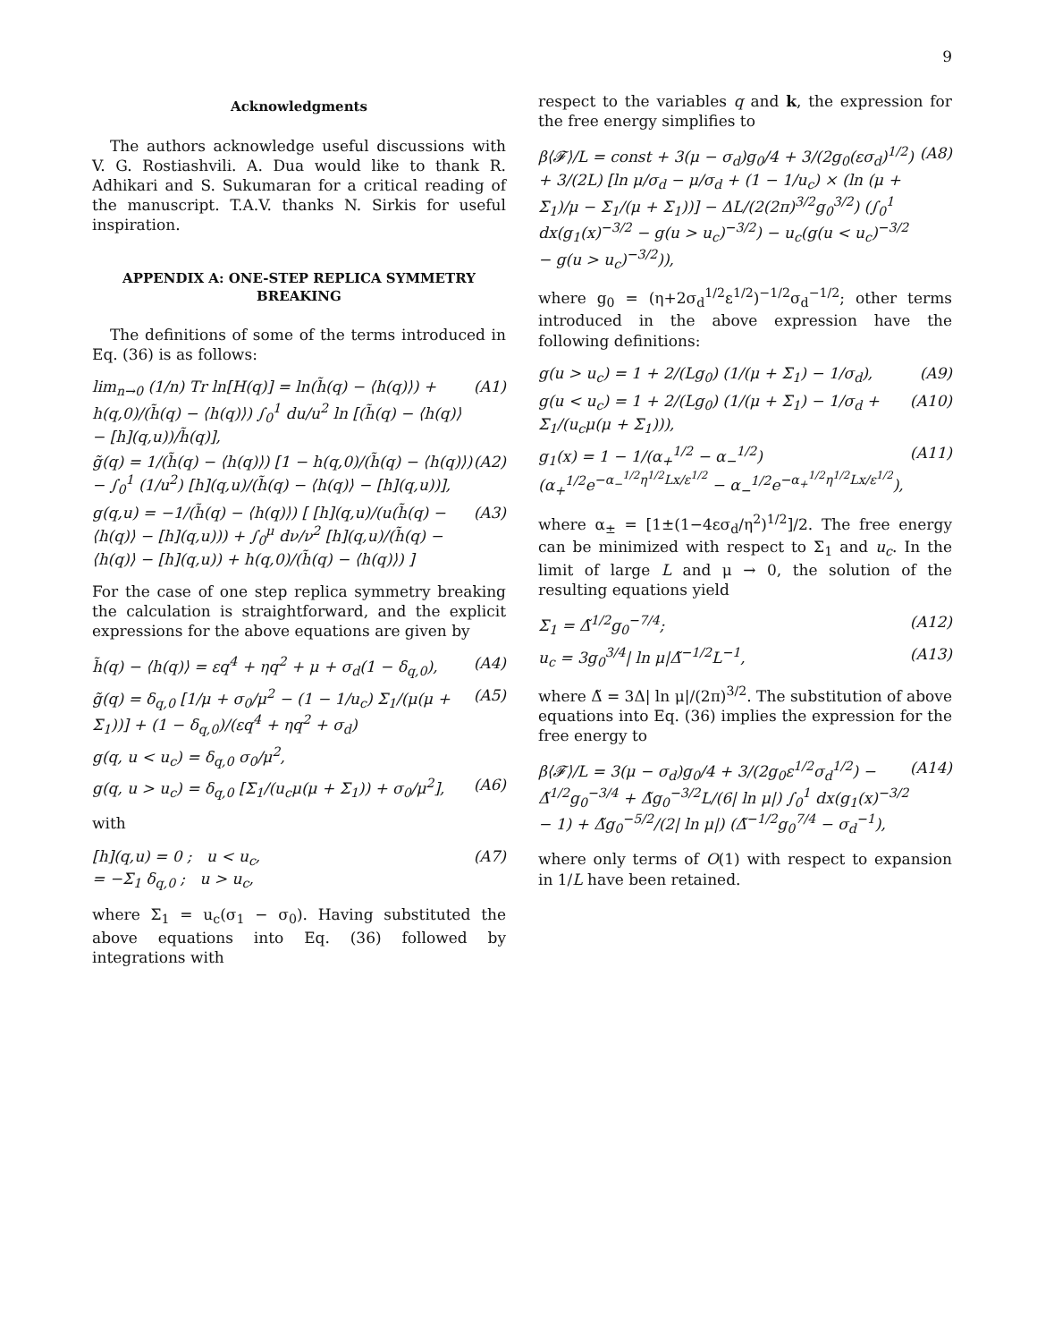9
Acknowledgments
The authors acknowledge useful discussions with V. G. Rostiashvili. A. Dua would like to thank R. Adhikari and S. Sukumaran for a critical reading of the manuscript. T.A.V. thanks N. Sirkis for useful inspiration.
APPENDIX A: ONE-STEP REPLICA SYMMETRY BREAKING
The definitions of some of the terms introduced in Eq. (36) is as follows:
lim<sub>n→0</sub> (1/n) Tr ln[H(q)] = ln(h̃(q) − ⟨h(q)⟩) + h(q,0)/(h̃(q) − ⟨h(q)⟩) ∫<sub>0</sub><sup>1</sup> du/u<sup>2</sup> ln [(h̃(q) − ⟨h(q)⟩ − [h](q,u))/h̃(q)], (A1)
g̃(q) = 1/(h̃(q) − ⟨h(q)⟩) [1 − h(q,0)/(h̃(q) − ⟨h(q)⟩) − ∫<sub>0</sub><sup>1</sup> (1/u<sup>2</sup>) [h](q,u)/(h̃(q) − ⟨h(q)⟩ − [h](q,u))], (A2)
g(q,u) = −1/(h̃(q) − ⟨h(q)⟩) [ [h](q,u)/(u(h̃(q) − ⟨h(q)⟩ − [h](q,u))) + ∫<sub>0</sub><sup>μ</sup> dν/ν<sup>2</sup> [h](q,u)/(h̃(q) − ⟨h(q)⟩ − [h](q,u)) + h(q,0)/(h̃(q) − ⟨h(q)⟩) ] (A3)
For the case of one step replica symmetry breaking the calculation is straightforward, and the explicit expressions for the above equations are given by
h̃(q) − ⟨h(q)⟩ = εq<sup>4</sup> + ηq<sup>2</sup> + μ + σ<sub>d</sub>(1 − δ<sub>q,0</sub>), (A4)
g̃(q) = δ<sub>q,0</sub> [1/μ + σ<sub>0</sub>/μ<sup>2</sup> − (1 − 1/u<sub>c</sub>) Σ<sub>1</sub>/(μ(μ + Σ<sub>1</sub>))] + (1 − δ<sub>q,0</sub>)/(εq<sup>4</sup> + ηq<sup>2</sup> + σ<sub>d</sub>) (A5)
g(q, u < u<sub>c</sub>) = δ<sub>q,0</sub> σ<sub>0</sub>/μ<sup>2</sup>,
g(q, u > u<sub>c</sub>) = δ<sub>q,0</sub> [Σ<sub>1</sub>/(u<sub>c</sub>μ(μ + Σ<sub>1</sub>)) + σ<sub>0</sub>/μ<sup>2</sup>], (A6)
with
[h](q,u) = 0 ; u < u<sub>c</sub>,
= −Σ<sub>1</sub> δ<sub>q,0</sub> ; u > u<sub>c</sub>, (A7)
where Σ<sub>1</sub> = u<sub>c</sub>(σ<sub>1</sub> − σ<sub>0</sub>). Having substituted the above equations into Eq. (36) followed by integrations with
respect to the variables q and k, the expression for the free energy simplifies to
β⟨𝓕⟩/L = const + 3(μ − σ<sub>d</sub>)g<sub>0</sub>/4 + 3/(2g<sub>0</sub>(εσ<sub>d</sub>)<sup>1/2</sup>) + 3/(2L) [ln μ/σ<sub>d</sub> − μ/σ<sub>d</sub> + (1 − 1/u<sub>c</sub>) × (ln (μ + Σ<sub>1</sub>)/μ − Σ<sub>1</sub>/(μ + Σ<sub>1</sub>))] − ΔL/(2(2π)<sup>3/2</sup>g<sub>0</sub><sup>3/2</sup>) (∫<sub>0</sub><sup>1</sup> dx(g<sub>1</sub>(x)<sup>−3/2</sup> − g(u > u<sub>c</sub>)<sup>−3/2</sup>) − u<sub>c</sub>(g(u < u<sub>c</sub>)<sup>−3/2</sup> − g(u > u<sub>c</sub>)<sup>−3/2</sup>)), (A8)
where g<sub>0</sub> = (η+2σ<sub>d</sub><sup>1/2</sup>ε<sup>1/2</sup>)<sup>−1/2</sup>σ<sub>d</sub><sup>−1/2</sup>; other terms introduced in the above expression have the following definitions:
g(u > u<sub>c</sub>) = 1 + 2/(Lg<sub>0</sub>) (1/(μ + Σ<sub>1</sub>) − 1/σ<sub>d</sub>), (A9)
g(u < u<sub>c</sub>) = 1 + 2/(Lg<sub>0</sub>) (1/(μ + Σ<sub>1</sub>) − 1/σ<sub>d</sub> + Σ<sub>1</sub>/(u<sub>c</sub>μ(μ + Σ<sub>1</sub>))), (A10)
g<sub>1</sub>(x) = 1 − 1/(α<sub>+</sub><sup>1/2</sup> − α<sub>−</sub><sup>1/2</sup>) (α<sub>+</sub><sup>1/2</sup>e<sup>−α<sub>−</sub><sup>1/2</sup>η<sup>1/2</sup>Lx/ε<sup>1/2</sup></sup> − α<sub>−</sub><sup>1/2</sup>e<sup>−α<sub>+</sub><sup>1/2</sup>η<sup>1/2</sup>Lx/ε<sup>1/2</sup></sup>), (A11)
where α<sub>±</sub> = [1±(1−4εσ<sub>d</sub>/η<sup>2</sup>)<sup>1/2</sup>]/2. The free energy can be minimized with respect to Σ<sub>1</sub> and u<sub>c</sub>. In the limit of large L and μ → 0, the solution of the resulting equations yield
Σ<sub>1</sub> = Δ̃<sup>1/2</sup>g<sub>0</sub><sup>−7/4</sup>; (A12)
u<sub>c</sub> = 3g<sub>0</sub><sup>3/4</sup>| ln μ|Δ̃<sup>−1/2</sup>L<sup>−1</sup>, (A13)
where Δ̃ = 3Δ| ln μ|/(2π)<sup>3/2</sup>. The substitution of above equations into Eq. (36) implies the expression for the free energy to
β⟨𝓕⟩/L = 3(μ − σ<sub>d</sub>)g<sub>0</sub>/4 + 3/(2g<sub>0</sub>ε<sup>1/2</sup>σ<sub>d</sub><sup>1/2</sup>) − Δ̃<sup>1/2</sup>g<sub>0</sub><sup>−3/4</sup> + Δ̃g<sub>0</sub><sup>−3/2</sup>L/(6| ln μ|) ∫<sub>0</sub><sup>1</sup> dx(g<sub>1</sub>(x)<sup>−3/2</sup> − 1) + Δ̃g<sub>0</sub><sup>−5/2</sup>/(2| ln μ|) (Δ̃<sup>−1/2</sup>g<sub>0</sub><sup>7/4</sup> − σ<sub>d</sub><sup>−1</sup>), (A14)
where only terms of O(1) with respect to expansion in 1/L have been retained.